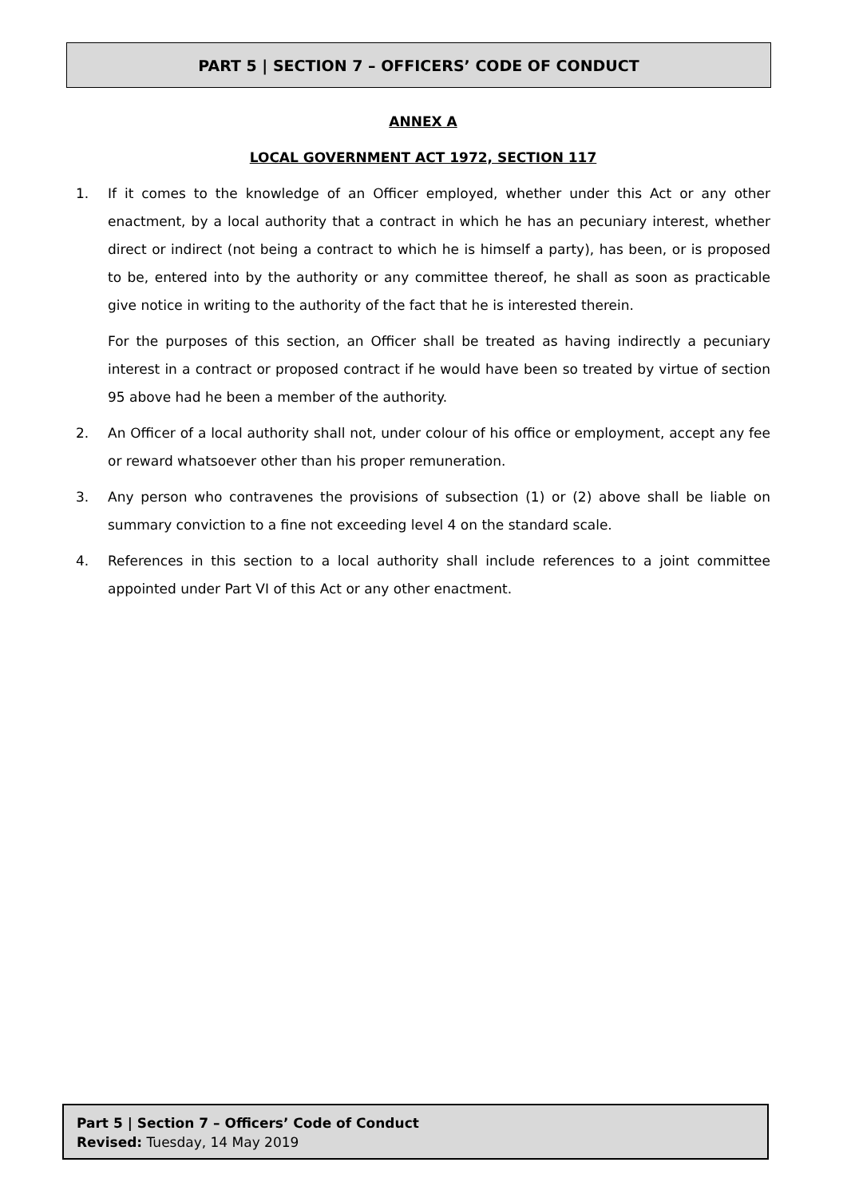PART 5 | SECTION 7 – OFFICERS’ CODE OF CONDUCT
ANNEX A
LOCAL GOVERNMENT ACT 1972, SECTION 117
1. If it comes to the knowledge of an Officer employed, whether under this Act or any other enactment, by a local authority that a contract in which he has an pecuniary interest, whether direct or indirect (not being a contract to which he is himself a party), has been, or is proposed to be, entered into by the authority or any committee thereof, he shall as soon as practicable give notice in writing to the authority of the fact that he is interested therein.
For the purposes of this section, an Officer shall be treated as having indirectly a pecuniary interest in a contract or proposed contract if he would have been so treated by virtue of section 95 above had he been a member of the authority.
2. An Officer of a local authority shall not, under colour of his office or employment, accept any fee or reward whatsoever other than his proper remuneration.
3. Any person who contravenes the provisions of subsection (1) or (2) above shall be liable on summary conviction to a fine not exceeding level 4 on the standard scale.
4. References in this section to a local authority shall include references to a joint committee appointed under Part VI of this Act or any other enactment.
Part 5 | Section 7 – Officers’ Code of Conduct
Revised: Tuesday, 14 May 2019